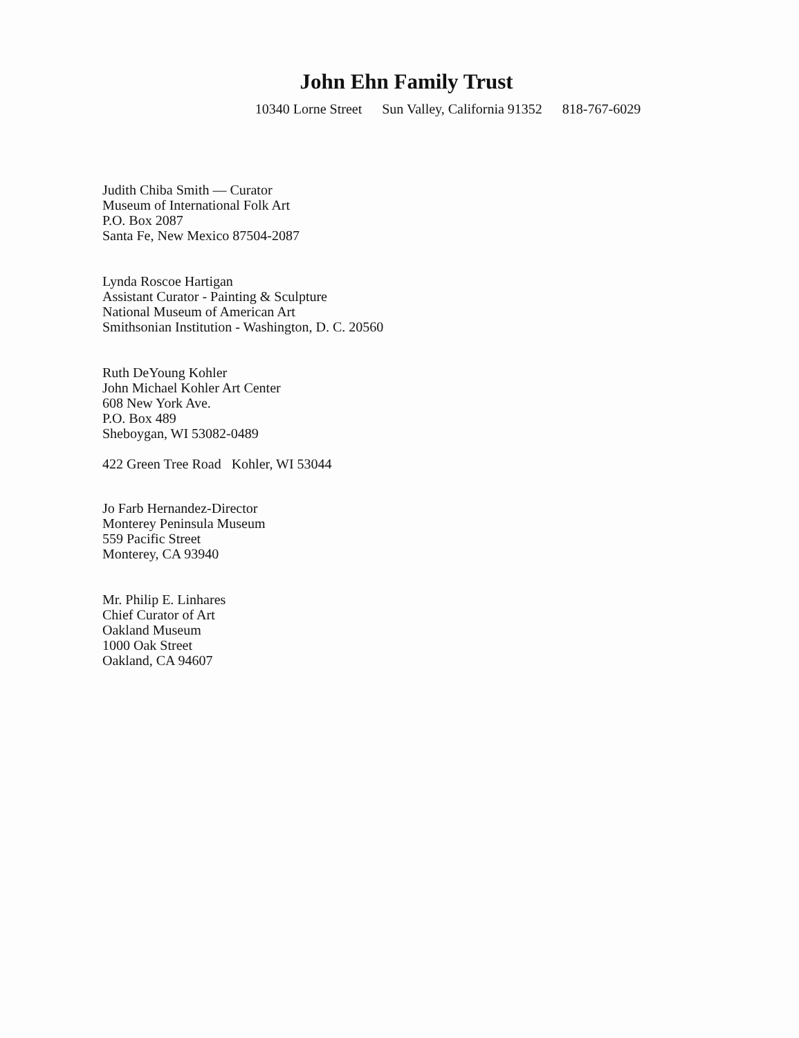John Ehn Family Trust
10340 Lorne Street Sun Valley, California 91352 818-767-6029
Judith Chiba Smith — Curator
Museum of International Folk Art
P.O. Box 2087
Santa Fe, New Mexico 87504-2087
Lynda Roscoe Hartigan
Assistant Curator - Painting & Sculpture
National Museum of American Art
Smithsonian Institution - Washington, D. C. 20560
Ruth DeYoung Kohler
John Michael Kohler Art Center
608 New York Ave.
P.O. Box 489
Sheboygan, WI 53082-0489
422 Green Tree Road Kohler, WI 53044
Jo Farb Hernandez-Director
Monterey Peninsula Museum
559 Pacific Street
Monterey, CA 93940
Mr. Philip E. Linhares
Chief Curator of Art
Oakland Museum
1000 Oak Street
Oakland, CA 94607